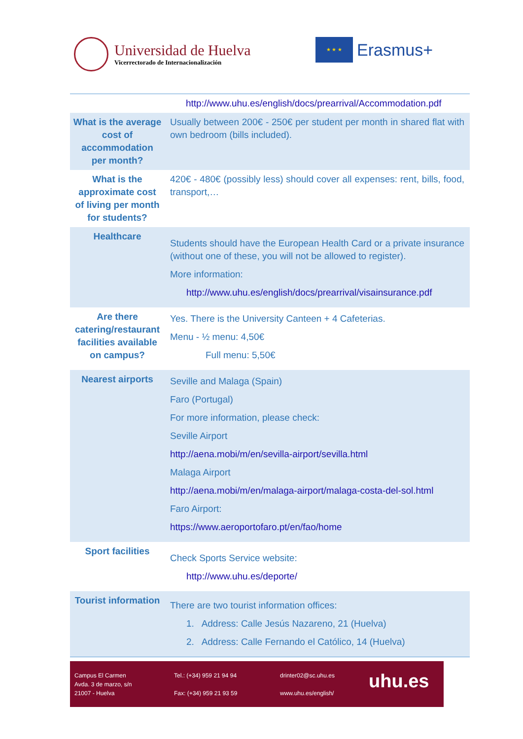Universidad de Huelva
Vicerrectorado de Internacionalización
★ ★ ★
Erasmus+
| | http://www.uhu.es/english/docs/prearrival/Accommodation.pdf |
| What is the average cost of accommodation per month? | Usually between 200€ - 250€ per student per month in shared flat with own bedroom (bills included). |
| What is the approximate cost of living per month for students? | 420€ - 480€ (possibly less) should cover all expenses: rent, bills, food, transport,… |
| Healthcare | Students should have the European Health Card or a private insurance (without one of these, you will not be allowed to register). More information: http://www.uhu.es/english/docs/prearrival/visainsurance.pdf |
| Are there catering/restaurant facilities available on campus? | Yes. There is the University Canteen + 4 Cafeterias. Menu - ½ menu: 4,50€ Full menu: 5,50€ |
| Nearest airports | Seville and Malaga (Spain) Faro (Portugal) For more information, please check: Seville Airport http://aena.mobi/m/en/sevilla-airport/sevilla.html Malaga Airport http://aena.mobi/m/en/malaga-airport/malaga-costa-del-sol.html Faro Airport: https://www.aeroportofaro.pt/en/fao/home |
| Sport facilities | Check Sports Service website: http://www.uhu.es/deporte/ |
| Tourist information | There are two tourist information offices: 1. Address: Calle Jesús Nazareno, 21 (Huelva) 2. Address: Calle Fernando el Católico, 14 (Huelva) |
Campus El Carmen
Avda. 3 de marzo, s/n
21007 - Huelva
Tel.: (+34) 959 21 94 94
Fax: (+34) 959 21 93 59
drinter02@sc.uhu.es
www.uhu.es/english/
uhu.es